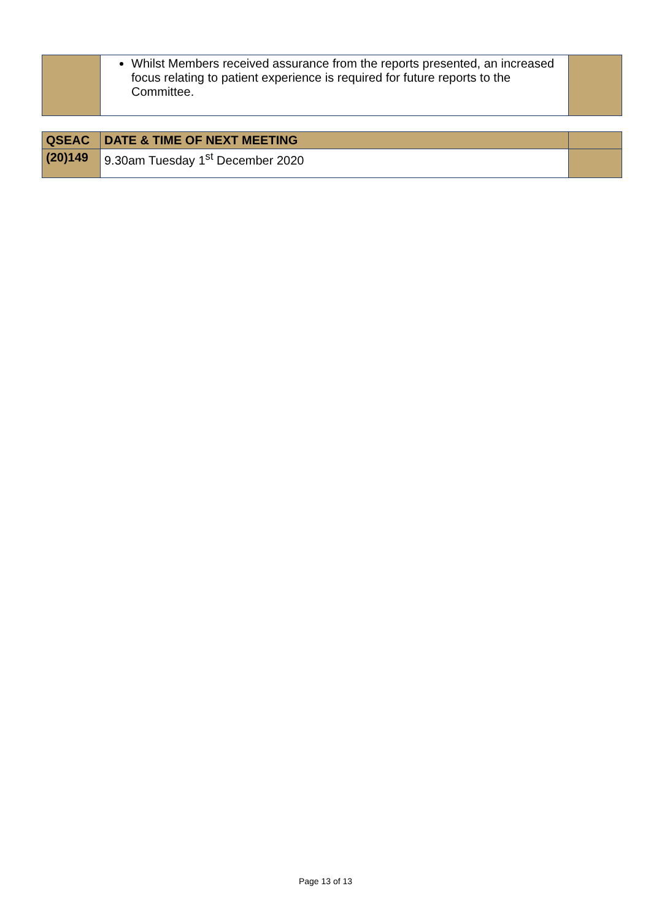| | Whilst Members received assurance from the reports presented, an increased focus relating to patient experience is required for future reports to the Committee. | |
| QSEAC | DATE & TIME OF NEXT MEETING | |
| (20)149 | 9.30am Tuesday 1<sup>st</sup> December 2020 | |
Page 13 of 13